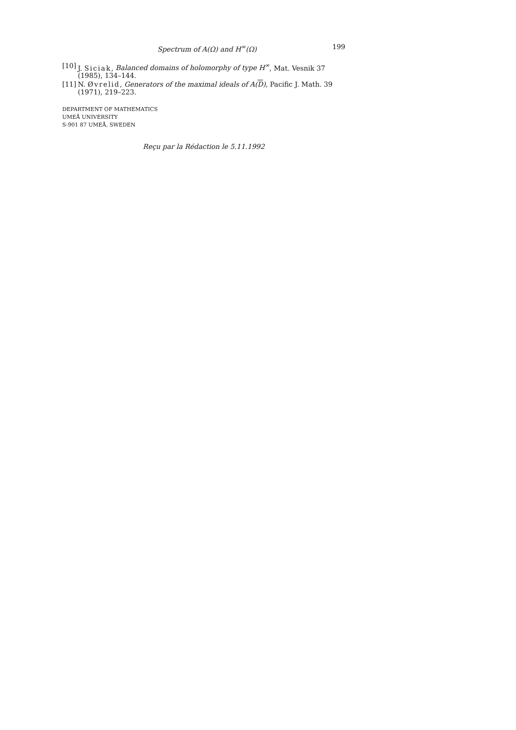Spectrum of A(Ω) and H<sup>∞</sup>(Ω) 199
[10] J. Siciak, Balanced domains of holomorphy of type H<sup>∞</sup>, Mat. Vesnik 37 (1985), 134–144.
[11] N. Øvrelid, Generators of the maximal ideals of A(D), Pacific J. Math. 39 (1971), 219–223.
DEPARTMENT OF MATHEMATICS
UMEÅ UNIVERSITY
S-901 87 UMEÅ, SWEDEN
Reçu par la Rédaction le 5.11.1992